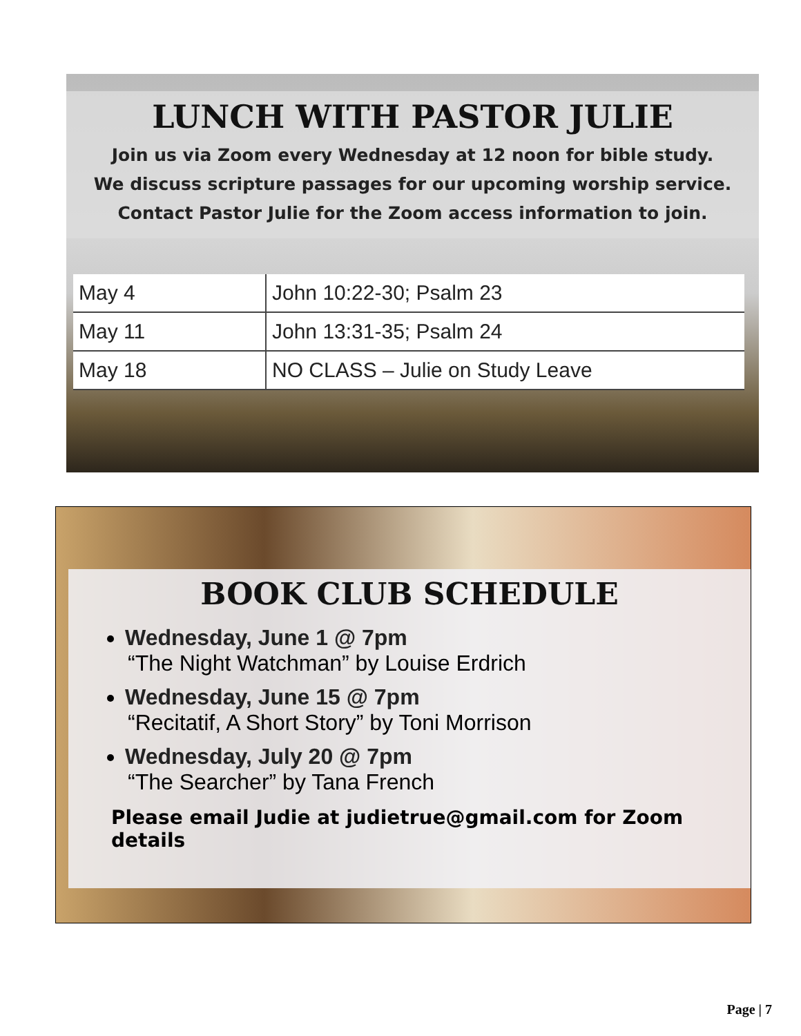LUNCH WITH PASTOR JULIE
Join us via Zoom every Wednesday at 12 noon for bible study.
We discuss scripture passages for our upcoming worship service.
Contact Pastor Julie for the Zoom access information to join.
| May 4 | John 10:22-30; Psalm 23 |
| May 11 | John 13:31-35; Psalm 24 |
| May 18 | NO CLASS – Julie on Study Leave |
BOOK CLUB SCHEDULE
Wednesday, June 1 @ 7pm
“The Night Watchman” by Louise Erdrich
Wednesday, June 15 @ 7pm
“Recitatif, A Short Story” by Toni Morrison
Wednesday, July 20 @ 7pm
“The Searcher” by Tana French
Please email Judie at judietrue@gmail.com for Zoom details
Page | 7